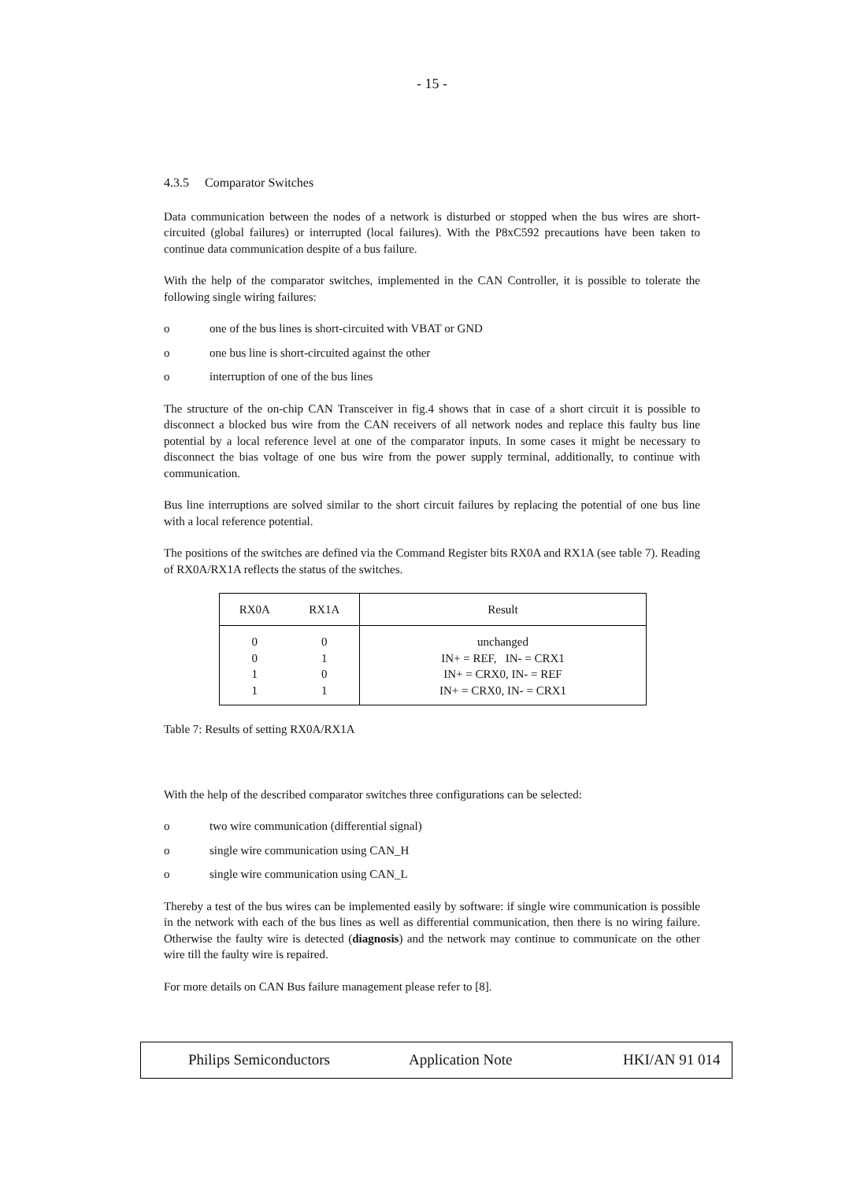- 15 -
4.3.5 Comparator Switches
Data communication between the nodes of a network is disturbed or stopped when the bus wires are short-circuited (global failures) or interrupted (local failures). With the P8xC592 precautions have been taken to continue data communication despite of a bus failure.
With the help of the comparator switches, implemented in the CAN Controller, it is possible to tolerate the following single wiring failures:
o one of the bus lines is short-circuited with VBAT or GND
o one bus line is short-circuited against the other
o interruption of one of the bus lines
The structure of the on-chip CAN Transceiver in fig.4 shows that in case of a short circuit it is possible to disconnect a blocked bus wire from the CAN receivers of all network nodes and replace this faulty bus line potential by a local reference level at one of the comparator inputs. In some cases it might be necessary to disconnect the bias voltage of one bus wire from the power supply terminal, additionally, to continue with communication.
Bus line interruptions are solved similar to the short circuit failures by replacing the potential of one bus line with a local reference potential.
The positions of the switches are defined via the Command Register bits RX0A and RX1A (see table 7). Reading of RX0A/RX1A reflects the status of the switches.
| RX0A | RX1A | Result |
| --- | --- | --- |
| 0 | 0 | unchanged |
| 0 | 1 | IN+ = REF, IN- = CRX1 |
| 1 | 0 | IN+ = CRX0, IN- = REF |
| 1 | 1 | IN+ = CRX0, IN- = CRX1 |
Table 7: Results of setting RX0A/RX1A
With the help of the described comparator switches three configurations can be selected:
o two wire communication (differential signal)
o single wire communication using CAN_H
o single wire communication using CAN_L
Thereby a test of the bus wires can be implemented easily by software: if single wire communication is possible in the network with each of the bus lines as well as differential communication, then there is no wiring failure. Otherwise the faulty wire is detected (diagnosis) and the network may continue to communicate on the other wire till the faulty wire is repaired.
For more details on CAN Bus failure management please refer to [8].
Philips Semiconductors Application Note HKI/AN 91 014